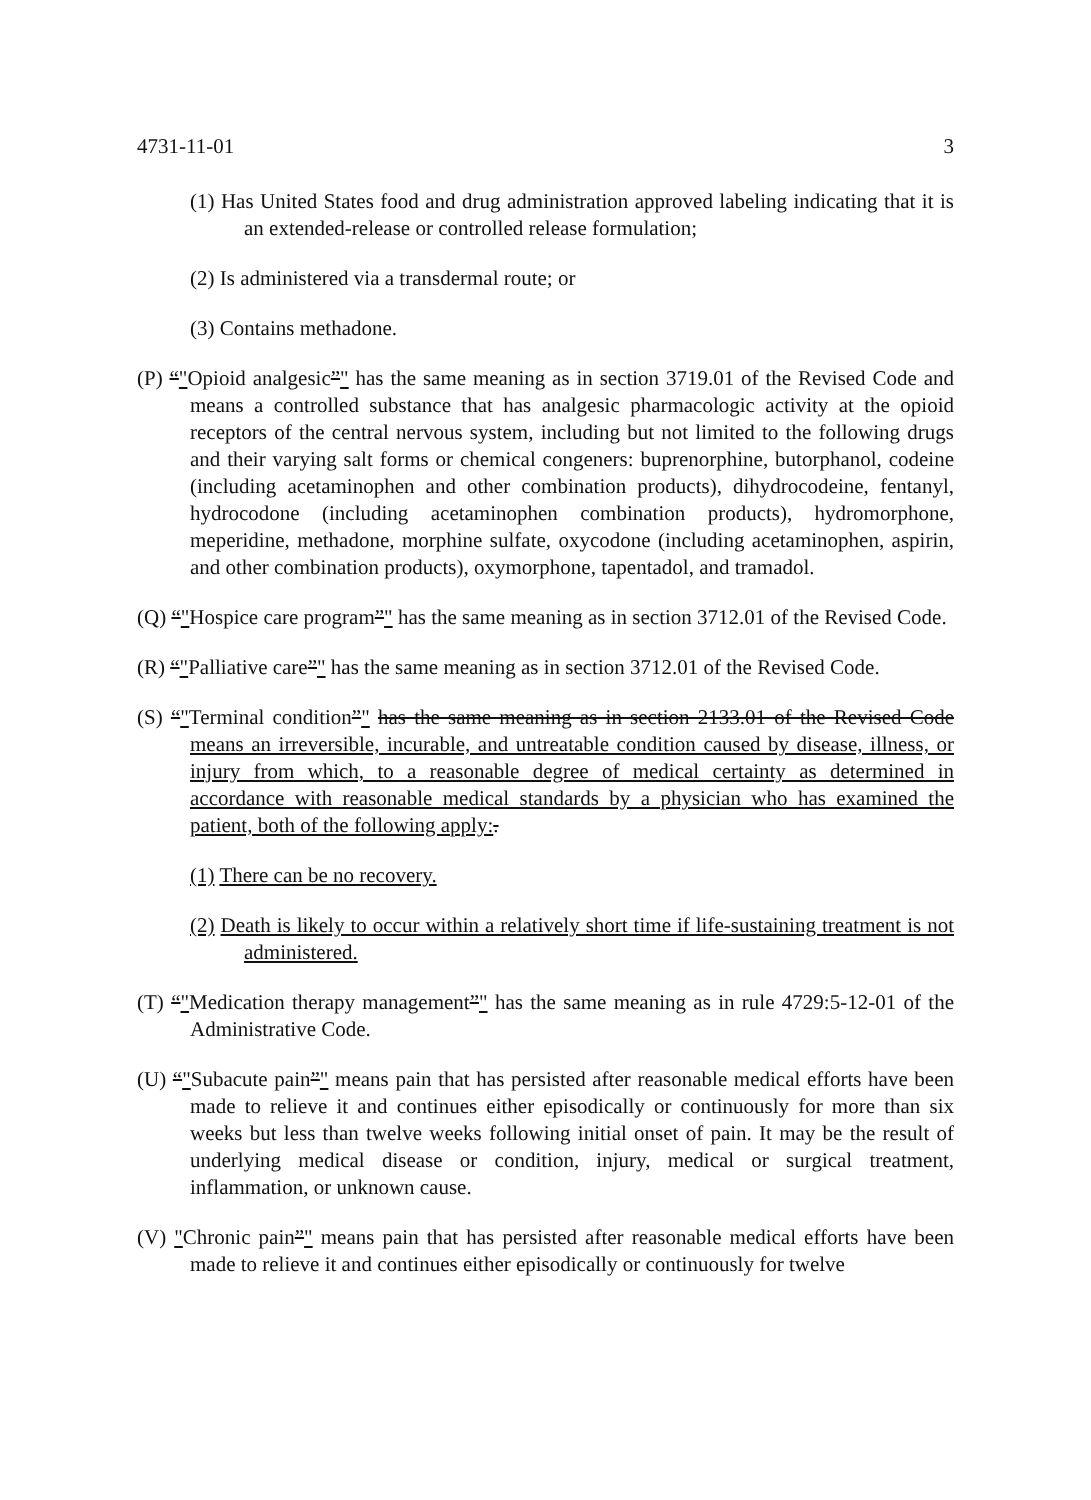4731-11-01 3
(1) Has United States food and drug administration approved labeling indicating that it is an extended-release or controlled release formulation;
(2) Is administered via a transdermal route; or
(3) Contains methadone.
(P) “"Opioid analgesic”" has the same meaning as in section 3719.01 of the Revised Code and means a controlled substance that has analgesic pharmacologic activity at the opioid receptors of the central nervous system, including but not limited to the following drugs and their varying salt forms or chemical congeners: buprenorphine, butorphanol, codeine (including acetaminophen and other combination products), dihydrocodeine, fentanyl, hydrocodone (including acetaminophen combination products), hydromorphone, meperidine, methadone, morphine sulfate, oxycodone (including acetaminophen, aspirin, and other combination products), oxymorphone, tapentadol, and tramadol.
(Q) “"Hospice care program”" has the same meaning as in section 3712.01 of the Revised Code.
(R) “"Palliative care”" has the same meaning as in section 3712.01 of the Revised Code.
(S) “"Terminal condition”" has the same meaning as in section 2133.01 of the Revised Code means an irreversible, incurable, and untreatable condition caused by disease, illness, or injury from which, to a reasonable degree of medical certainty as determined in accordance with reasonable medical standards by a physician who has examined the patient, both of the following apply:.
(1) There can be no recovery.
(2) Death is likely to occur within a relatively short time if life-sustaining treatment is not administered.
(T) “"Medication therapy management”" has the same meaning as in rule 4729:5-12-01 of the Administrative Code.
(U) “"Subacute pain”" means pain that has persisted after reasonable medical efforts have been made to relieve it and continues either episodically or continuously for more than six weeks but less than twelve weeks following initial onset of pain. It may be the result of underlying medical disease or condition, injury, medical or surgical treatment, inflammation, or unknown cause.
(V) "Chronic pain”" means pain that has persisted after reasonable medical efforts have been made to relieve it and continues either episodically or continuously for twelve